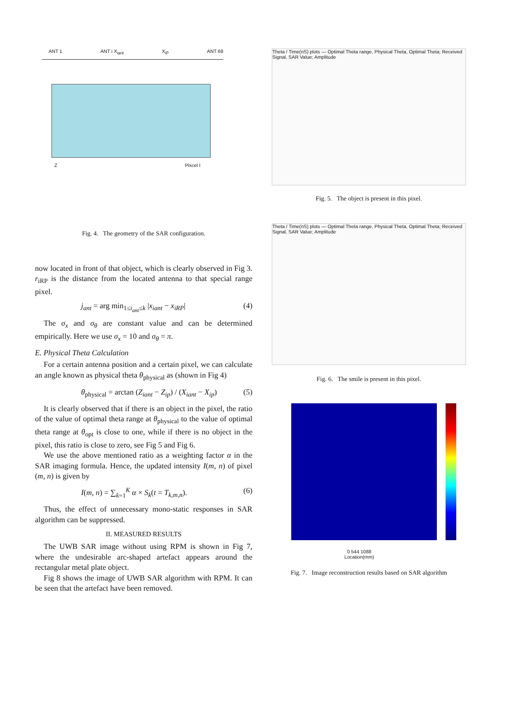ANT 1 ANT i X<sub>iant</sub> X<sub>iP</sub> ANT 68
Z Pixcel I
Fig. 4. The geometry of the SAR configuration.
now located in front of that object, which is clearly observed in Fig 3. r<sub>iRP</sub> is the distance from the located antenna to that special range pixel.
j<sub>ant</sub> = arg min<sub>1≤i<sub>ant</sub>≤k</sub> |x<sub>iant</sub> − x<sub>iRP</sub>| (4)
The σ<sub>x</sub> and σ<sub>θ</sub> are constant value and can be determined empirically. Here we use σ<sub>x</sub> = 10 and σ<sub>θ</sub> = π.
E. Physical Theta Calculation
For a certain antenna position and a certain pixel, we can calculate an angle known as physical theta θ<sub>physical</sub> as (shown in Fig 4)
θ<sub>physical</sub> = arctan (Z<sub>iant</sub> − Z<sub>ip</sub>) / (X<sub>iant</sub> − X<sub>ip</sub>) (5)
It is clearly observed that if there is an object in the pixel, the ratio of the value of optimal theta range at θ<sub>physical</sub> to the value of optimal theta range at θ<sub>opt</sub> is close to one, while if there is no object in the pixel, this ratio is close to zero, see Fig 5 and Fig 6.
We use the above mentioned ratio as a weighting factor α in the SAR imaging formula. Hence, the updated intensity I(m, n) of pixel (m, n) is given by
I(m, n) = ∑<sub>k=1</sub><sup>K</sup> α × S<sub>k</sub>(t = T<sub>k,m,n</sub>). (6)
Thus, the effect of unnecessary mono-static responses in SAR algorithm can be suppressed.
II. MEASURED RESULTS
The UWB SAR image without using RPM is shown in Fig 7, where the undesirable arc-shaped artefact appears around the rectangular metal plate object.
Fig 8 shows the image of UWB SAR algorithm with RPM. It can be seen that the artefact have been removed.
Theta / Time(nS) plots — Optimal Theta range, Physical Theta, Optimal Theta; Received Signal, SAR Value; Amplitude
Fig. 5. The object is present in this pixel.
Theta / Time(nS) plots — Optimal Theta range, Physical Theta, Optimal Theta; Received Signal, SAR Value; Amplitude
Fig. 6. The smile is present in this pixel.
0 544 1088
Location(mm)
Fig. 7. Image reconstruction results based on SAR algorithm